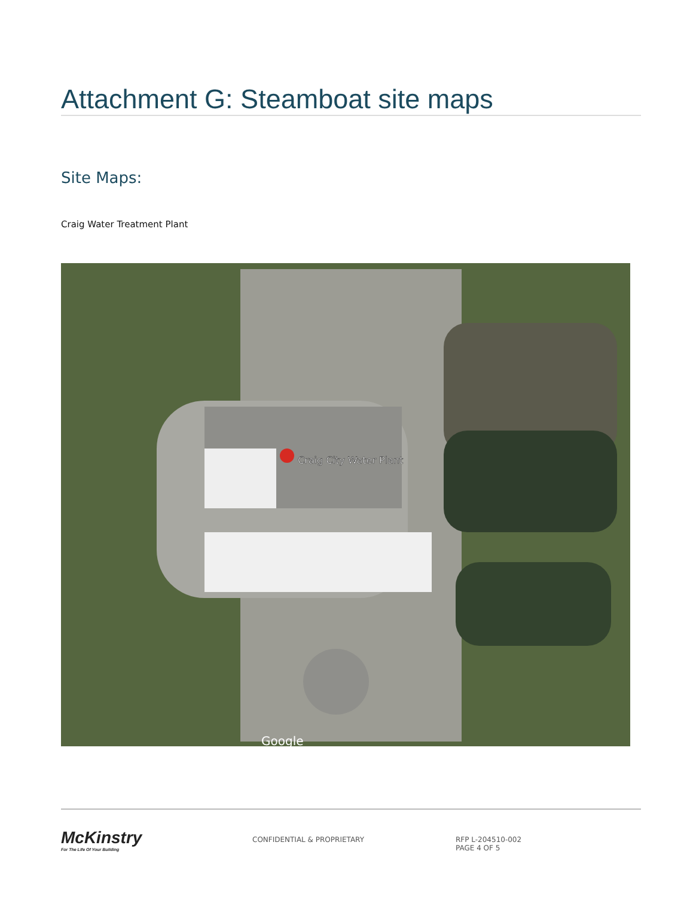Attachment G: Steamboat site maps
Site Maps:
Craig Water Treatment Plant
Craig City Water Plant
Google
McKinstry
For The Life Of Your Building
CONFIDENTIAL & PROPRIETARY RFP L-204510-002
PAGE 4 OF 5